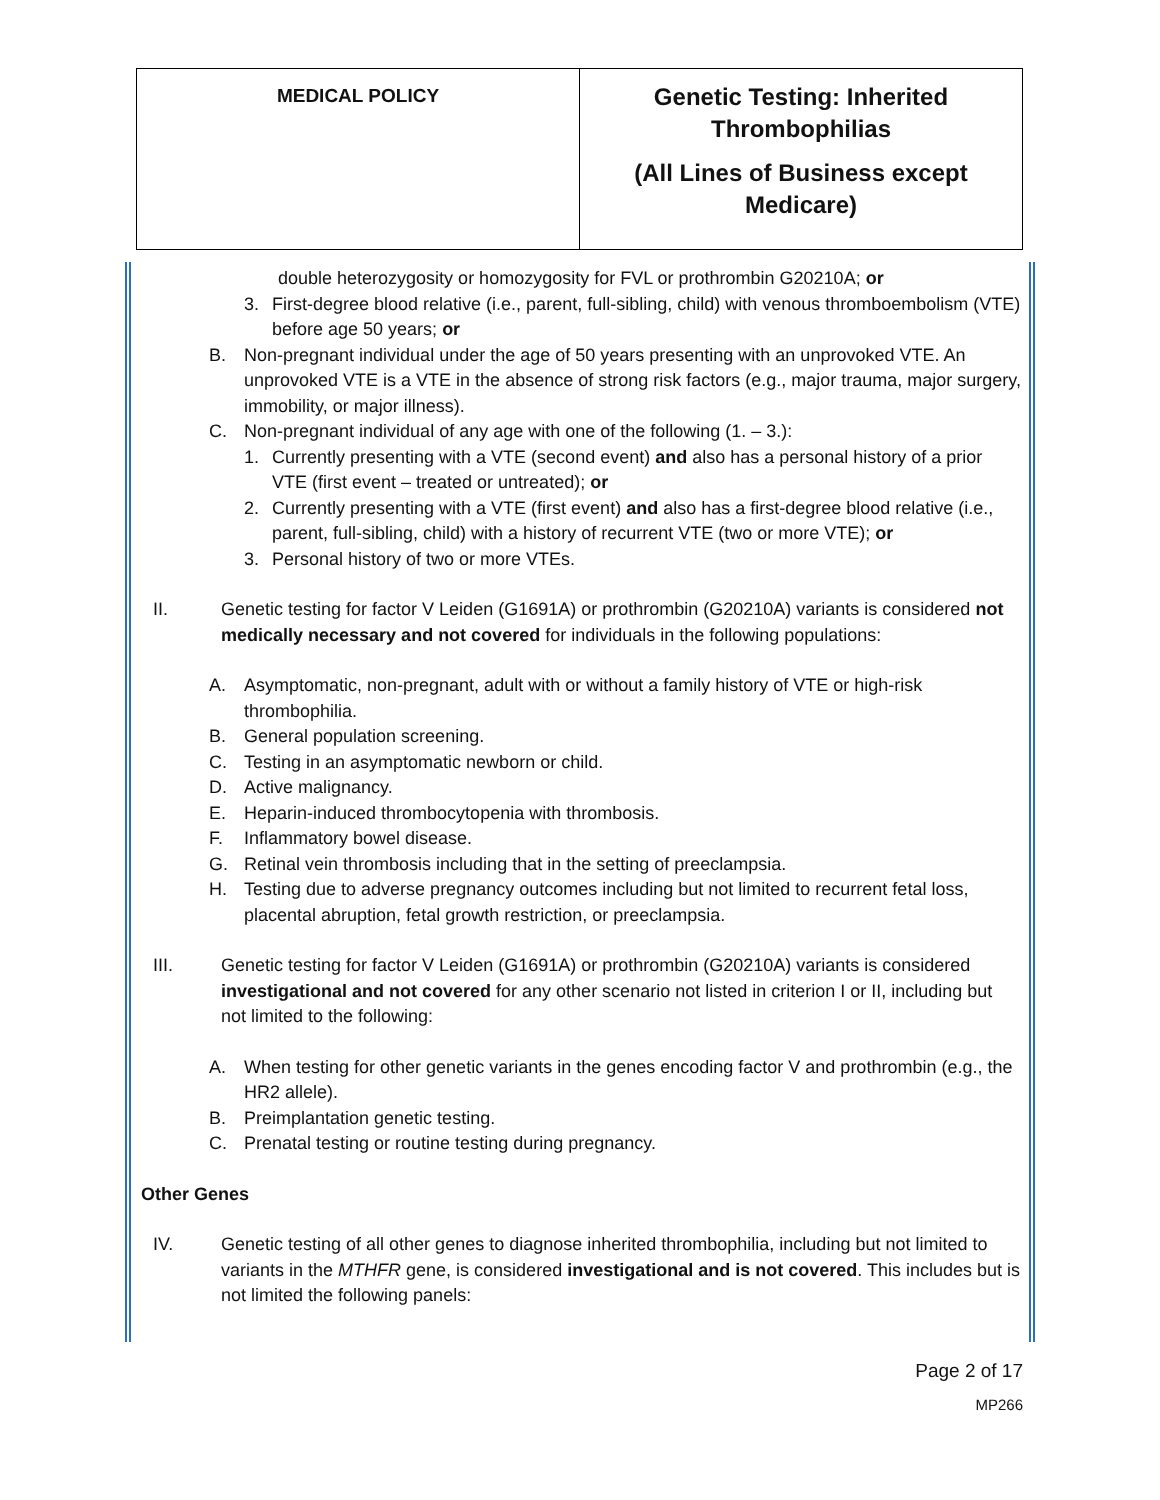| MEDICAL POLICY | Genetic Testing: Inherited Thrombophilias (All Lines of Business except Medicare) |
double heterozygosity or homozygosity for FVL or prothrombin G20210A; or
3. First-degree blood relative (i.e., parent, full-sibling, child) with venous thromboembolism (VTE) before age 50 years; or
B. Non-pregnant individual under the age of 50 years presenting with an unprovoked VTE. An unprovoked VTE is a VTE in the absence of strong risk factors (e.g., major trauma, major surgery, immobility, or major illness).
C. Non-pregnant individual of any age with one of the following (1. – 3.):
1. Currently presenting with a VTE (second event) and also has a personal history of a prior VTE (first event – treated or untreated); or
2. Currently presenting with a VTE (first event) and also has a first-degree blood relative (i.e., parent, full-sibling, child) with a history of recurrent VTE (two or more VTE); or
3. Personal history of two or more VTEs.
II. Genetic testing for factor V Leiden (G1691A) or prothrombin (G20210A) variants is considered not medically necessary and not covered for individuals in the following populations:
A. Asymptomatic, non-pregnant, adult with or without a family history of VTE or high-risk thrombophilia.
B. General population screening.
C. Testing in an asymptomatic newborn or child.
D. Active malignancy.
E. Heparin-induced thrombocytopenia with thrombosis.
F. Inflammatory bowel disease.
G. Retinal vein thrombosis including that in the setting of preeclampsia.
H. Testing due to adverse pregnancy outcomes including but not limited to recurrent fetal loss, placental abruption, fetal growth restriction, or preeclampsia.
III. Genetic testing for factor V Leiden (G1691A) or prothrombin (G20210A) variants is considered investigational and not covered for any other scenario not listed in criterion I or II, including but not limited to the following:
A. When testing for other genetic variants in the genes encoding factor V and prothrombin (e.g., the HR2 allele).
B. Preimplantation genetic testing.
C. Prenatal testing or routine testing during pregnancy.
Other Genes
IV. Genetic testing of all other genes to diagnose inherited thrombophilia, including but not limited to variants in the MTHFR gene, is considered investigational and is not covered. This includes but is not limited the following panels:
Page 2 of 17
MP266